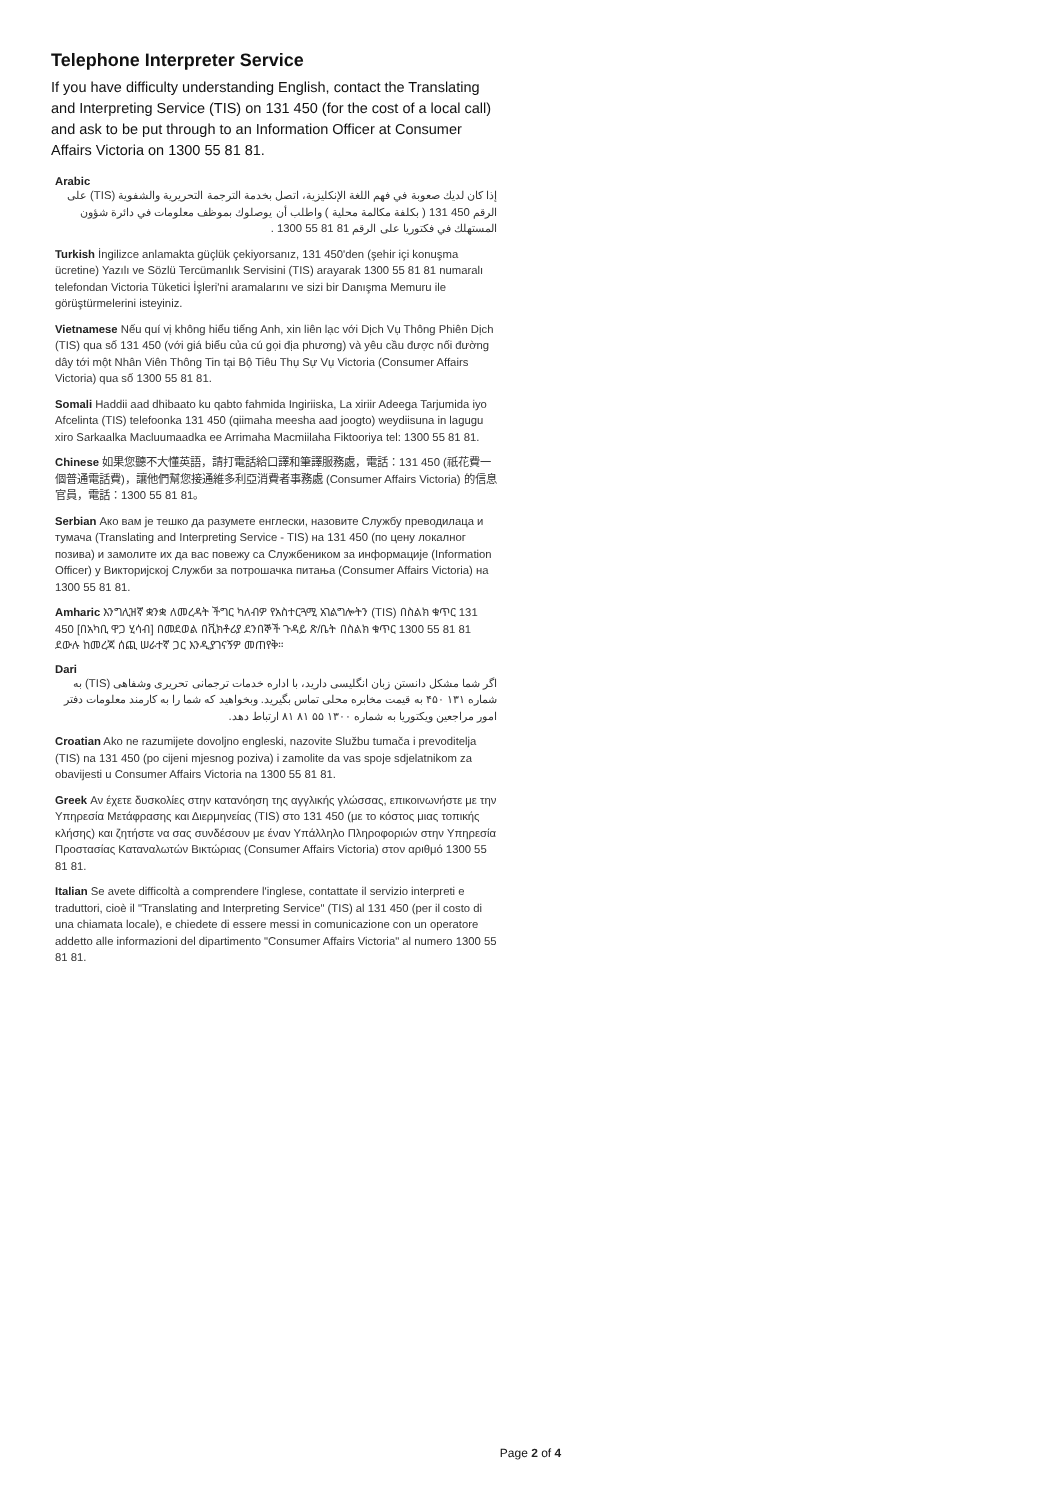Telephone Interpreter Service
If you have difficulty understanding English, contact the Translating and Interpreting Service (TIS) on 131 450 (for the cost of a local call) and ask to be put through to an Information Officer at Consumer Affairs Victoria on 1300 55 81 81.
Arabic
إذا كان لديك صعوبة في فهم اللغة الإنكليزية، اتصل بخدمة الترجمة التحريرية والشفوية (TIS) على الرقم 450 131 ( بكلفة مكالمة محلية ) واطلب أن يوصلوك بموظف معلومات في دائرة شؤون المستهلك في فكتوريا على الرقم 81 81 55 1300 .
Turkish İngilizce anlamakta güçlük çekiyorsanız, 131 450'den (şehir içi konuşma ücretine) Yazılı ve Sözlü Tercümanlık Servisini (TIS) arayarak 1300 55 81 81 numaralı telefondan Victoria Tüketici İşleri'ni aramalarını ve sizi bir Danışma Memuru ile görüştürmelerini isteyiniz.
Vietnamese Nếu quí vị không hiểu tiếng Anh, xin liên lạc với Dịch Vụ Thông Phiên Dịch (TIS) qua số 131 450 (với giá biểu của cú gọi địa phương) và yêu cầu được nối đường dây tới một Nhân Viên Thông Tin tại Bộ Tiêu Thụ Sự Vụ Victoria (Consumer Affairs Victoria) qua số 1300 55 81 81.
Somali Haddii aad dhibaato ku qabto fahmida Ingiriiska, La xiriir Adeega Tarjumida iyo Afcelinta (TIS) telefoonka 131 450 (qiimaha meesha aad joogto) weydiisuna in lagugu xiro Sarkaalka Macluumaadka ee Arrimaha Macmiilaha Fiktooriya tel: 1300 55 81 81.
Chinese 如果您聽不大懂英語，請打電話給口譯和筆譯服務處，電話：131 450 (祇花費一個普通電話費)，讓他們幫您接通維多利亞消費者事務處 (Consumer Affairs Victoria) 的信息官員，電話：1300 55 81 81。
Serbian Ако вам је тешко да разумете енглески, назовите Службу преводилаца и тумача (Translating and Interpreting Service - TIS) на 131 450 (по цену локалног позива) и замолите их да вас повежу са Службеником за информације (Information Officer) у Викторијској Служби за потрошачка питања (Consumer Affairs Victoria) на 1300 55 81 81.
Amharic እንግሊዝኛ ቋንቋ ለመረዳት ችግር ካለብዎ የአስተርጓሚ አገልግሎትን (TIS) በስልክ ቁጥር 131 450 [በአካቢ ዋጋ ሂሳብ] በመደወል በቪክቶሪያ ደንበኞች ጉዳይ ጽ/ቤት በስልክ ቁጥር 1300 55 81 81 ደውሉ ከመረጃ ሰጪ ሠራተኛ ጋር እንዲያገናኝዎ መጠየቅ።
Dari
اگر شما مشکل دانستن زبان انگلیسی دارید، با اداره خدمات ترجمانی تحریری وشفاهی (TIS) به شماره ۱۳۱ ۴۵۰ به قیمت مخابره محلی تماس بگیرید. وبخواهید که شما را به کارمند معلومات دفتر امور مراجعین ویکتوریا به شماره ۱۳۰۰ ۵۵ ۸۱ ۸۱ ارتباط دهد.
Croatian Ako ne razumijete dovoljno engleski, nazovite Službu tumača i prevoditelja (TIS) na 131 450 (po cijeni mjesnog poziva) i zamolite da vas spoje sdjelatnikom za obavijesti u Consumer Affairs Victoria na 1300 55 81 81.
Greek Αν έχετε δυσκολίες στην κατανόηση της αγγλικής γλώσσας, επικοινωνήστε με την Υπηρεσία Μετάφρασης και Διερμηνείας (TIS) στο 131 450 (με το κόστος μιας τοπικής κλήσης) και ζητήστε να σας συνδέσουν με έναν Υπάλληλο Πληροφοριών στην Υπηρεσία Προστασίας Καταναλωτών Βικτώριας (Consumer Affairs Victoria) στον αριθμό 1300 55 81 81.
Italian Se avete difficoltà a comprendere l'inglese, contattate il servizio interpreti e traduttori, cioè il "Translating and Interpreting Service" (TIS) al 131 450 (per il costo di una chiamata locale), e chiedete di essere messi in comunicazione con un operatore addetto alle informazioni del dipartimento "Consumer Affairs Victoria" al numero 1300 55 81 81.
Page 2 of 4